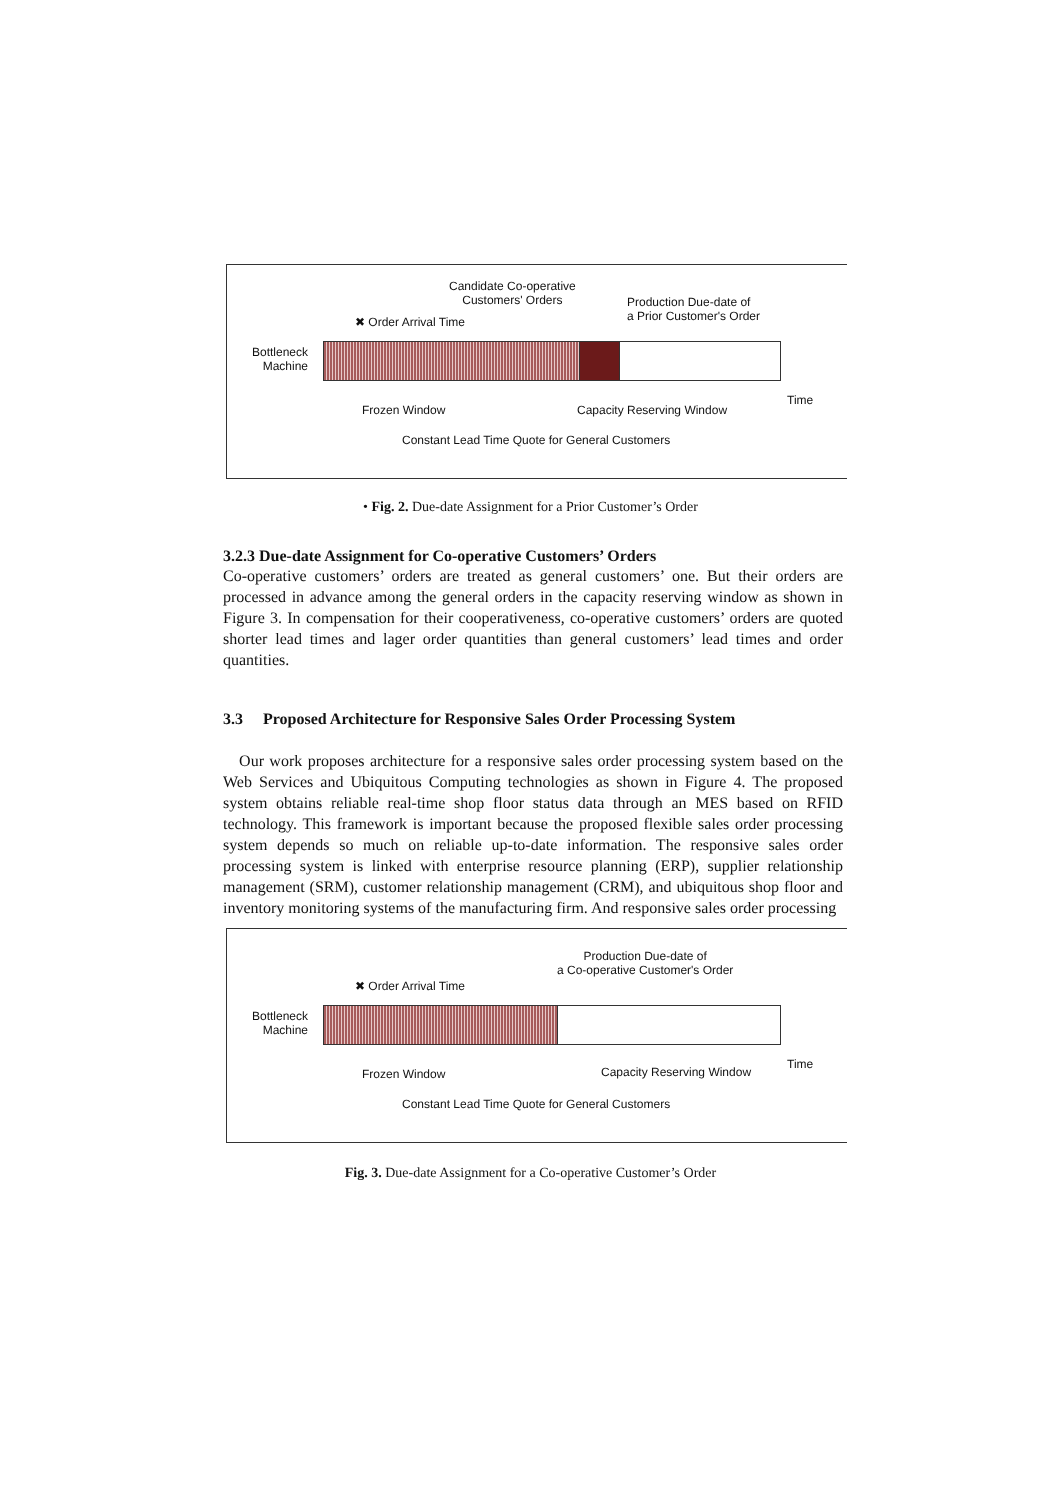Candidate Co-operative
Customers' Orders
Production Due-date of
a Prior Customer's Order
✖ Order Arrival Time
Bottleneck
Machine
Frozen Window Capacity Reserving Window
Time
Constant Lead Time Quote for General Customers
• Fig. 2. Due-date Assignment for a Prior Customer’s Order
3.2.3 Due-date Assignment for Co-operative Customers’ Orders
Co-operative customers’ orders are treated as general customers’ one. But their orders are processed in advance among the general orders in the capacity reserving window as shown in Figure 3. In compensation for their cooperativeness, co-operative customers’ orders are quoted shorter lead times and lager order quantities than general customers’ lead times and order quantities.
3.3 Proposed Architecture for Responsive Sales Order Processing System
Our work proposes architecture for a responsive sales order processing system based on the Web Services and Ubiquitous Computing technologies as shown in Figure 4. The proposed system obtains reliable real-time shop floor status data through an MES based on RFID technology. This framework is important because the proposed flexible sales order processing system depends so much on reliable up-to-date information. The responsive sales order processing system is linked with enterprise resource planning (ERP), supplier relationship management (SRM), customer relationship management (CRM), and ubiquitous shop floor and inventory monitoring systems of the manufacturing firm. And responsive sales order processing
Production Due-date of
a Co-operative Customer's Order
✖ Order Arrival Time
Bottleneck
Machine
Frozen Window Capacity Reserving Window
Time
Constant Lead Time Quote for General Customers
Fig. 3. Due-date Assignment for a Co-operative Customer’s Order